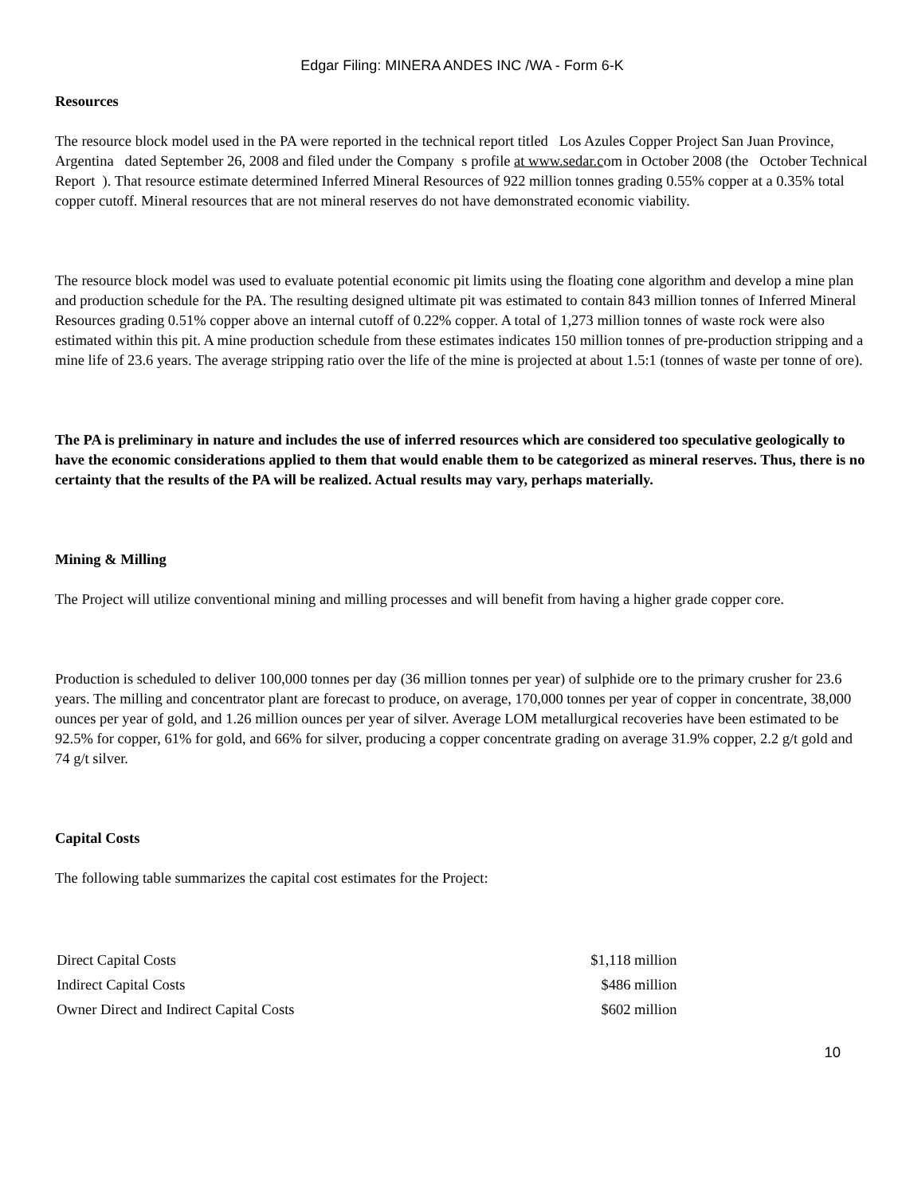Edgar Filing: MINERA ANDES INC /WA - Form 6-K
Resources
The resource block model used in the PA were reported in the technical report titled Los Azules Copper Project San Juan Province, Argentina dated September 26, 2008 and filed under the Company s profile at www.sedar.com in October 2008 (the October Technical Report ). That resource estimate determined Inferred Mineral Resources of 922 million tonnes grading 0.55% copper at a 0.35% total copper cutoff. Mineral resources that are not mineral reserves do not have demonstrated economic viability.
The resource block model was used to evaluate potential economic pit limits using the floating cone algorithm and develop a mine plan and production schedule for the PA. The resulting designed ultimate pit was estimated to contain 843 million tonnes of Inferred Mineral Resources grading 0.51% copper above an internal cutoff of 0.22% copper. A total of 1,273 million tonnes of waste rock were also estimated within this pit. A mine production schedule from these estimates indicates 150 million tonnes of pre-production stripping and a mine life of 23.6 years. The average stripping ratio over the life of the mine is projected at about 1.5:1 (tonnes of waste per tonne of ore).
The PA is preliminary in nature and includes the use of inferred resources which are considered too speculative geologically to have the economic considerations applied to them that would enable them to be categorized as mineral reserves. Thus, there is no certainty that the results of the PA will be realized. Actual results may vary, perhaps materially.
Mining & Milling
The Project will utilize conventional mining and milling processes and will benefit from having a higher grade copper core.
Production is scheduled to deliver 100,000 tonnes per day (36 million tonnes per year) of sulphide ore to the primary crusher for 23.6 years. The milling and concentrator plant are forecast to produce, on average, 170,000 tonnes per year of copper in concentrate, 38,000 ounces per year of gold, and 1.26 million ounces per year of silver. Average LOM metallurgical recoveries have been estimated to be 92.5% for copper, 61% for gold, and 66% for silver, producing a copper concentrate grading on average 31.9% copper, 2.2 g/t gold and 74 g/t silver.
Capital Costs
The following table summarizes the capital cost estimates for the Project:
| Direct Capital Costs | $1,118 million |
| Indirect Capital Costs | $486 million |
| Owner Direct and Indirect Capital Costs | $602 million |
10